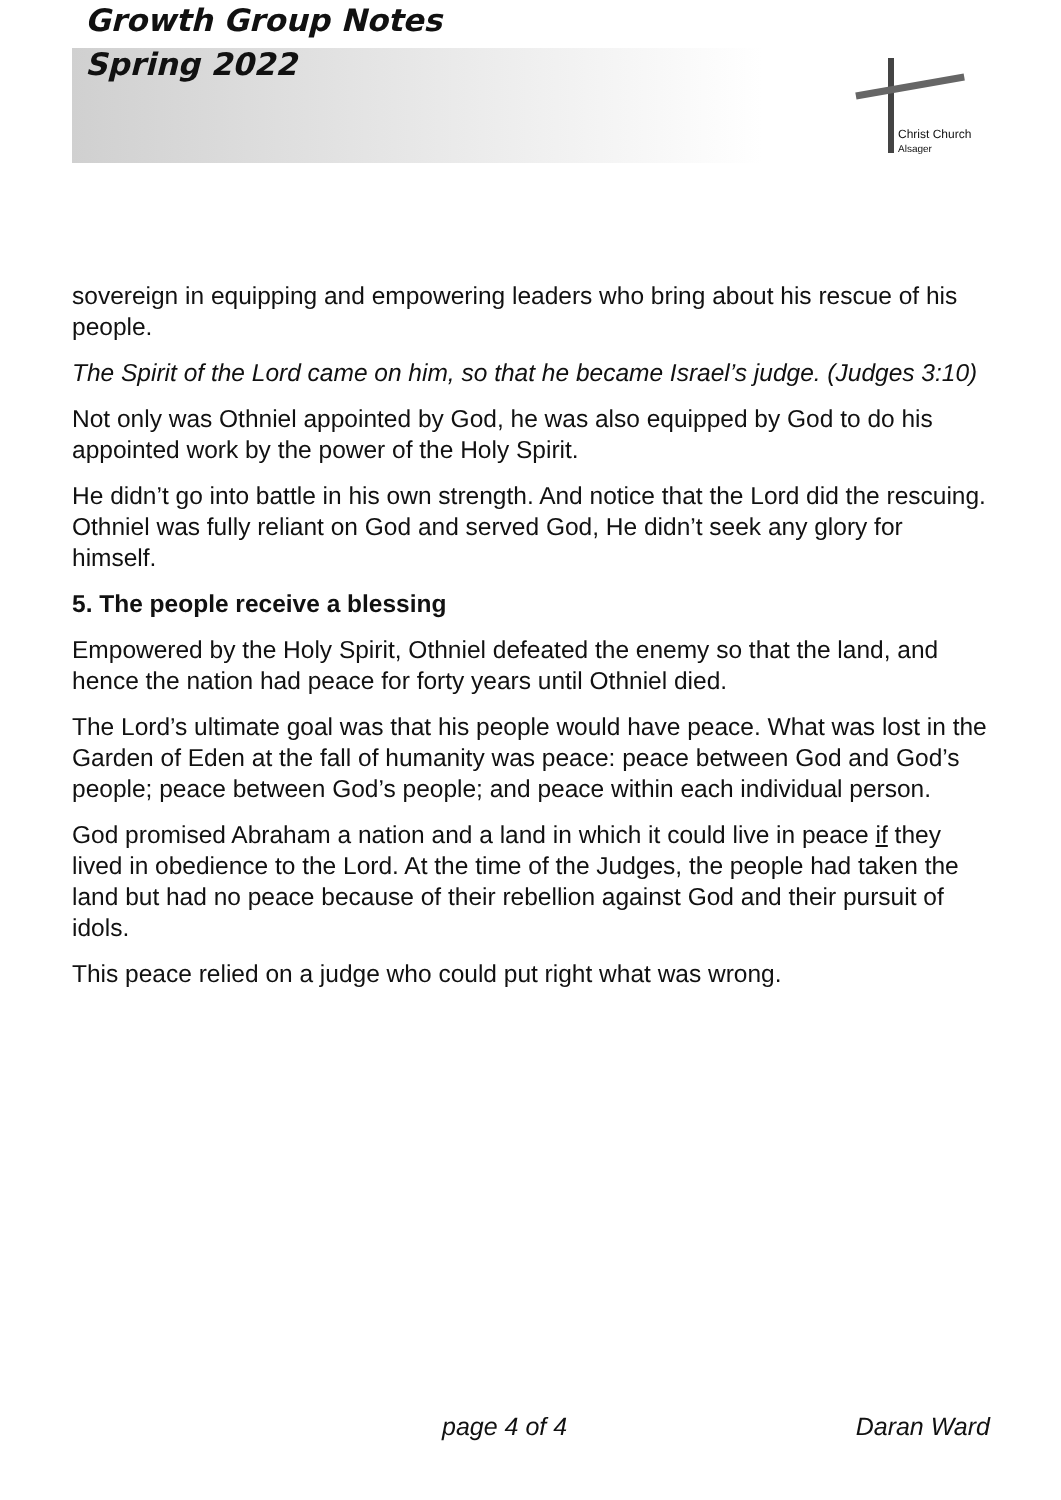Growth Group Notes
Spring 2022
Christ Church
Alsager
sovereign in equipping and empowering leaders who bring about his rescue of his people.
The Spirit of the Lord came on him, so that he became Israel’s judge. (Judges 3:10)
Not only was Othniel appointed by God, he was also equipped by God to do his appointed work by the power of the Holy Spirit.
He didn’t go into battle in his own strength. And notice that the Lord did the rescuing. Othniel was fully reliant on God and served God, He didn’t seek any glory for himself.
5. The people receive a blessing
Empowered by the Holy Spirit, Othniel defeated the enemy so that the land, and hence the nation had peace for forty years until Othniel died.
The Lord’s ultimate goal was that his people would have peace. What was lost in the Garden of Eden at the fall of humanity was peace: peace between God and God’s people; peace between God’s people; and peace within each individual person.
God promised Abraham a nation and a land in which it could live in peace if they lived in obedience to the Lord. At the time of the Judges, the people had taken the land but had no peace because of their rebellion against God and their pursuit of idols.
This peace relied on a judge who could put right what was wrong.
page 4 of 4 Daran Ward